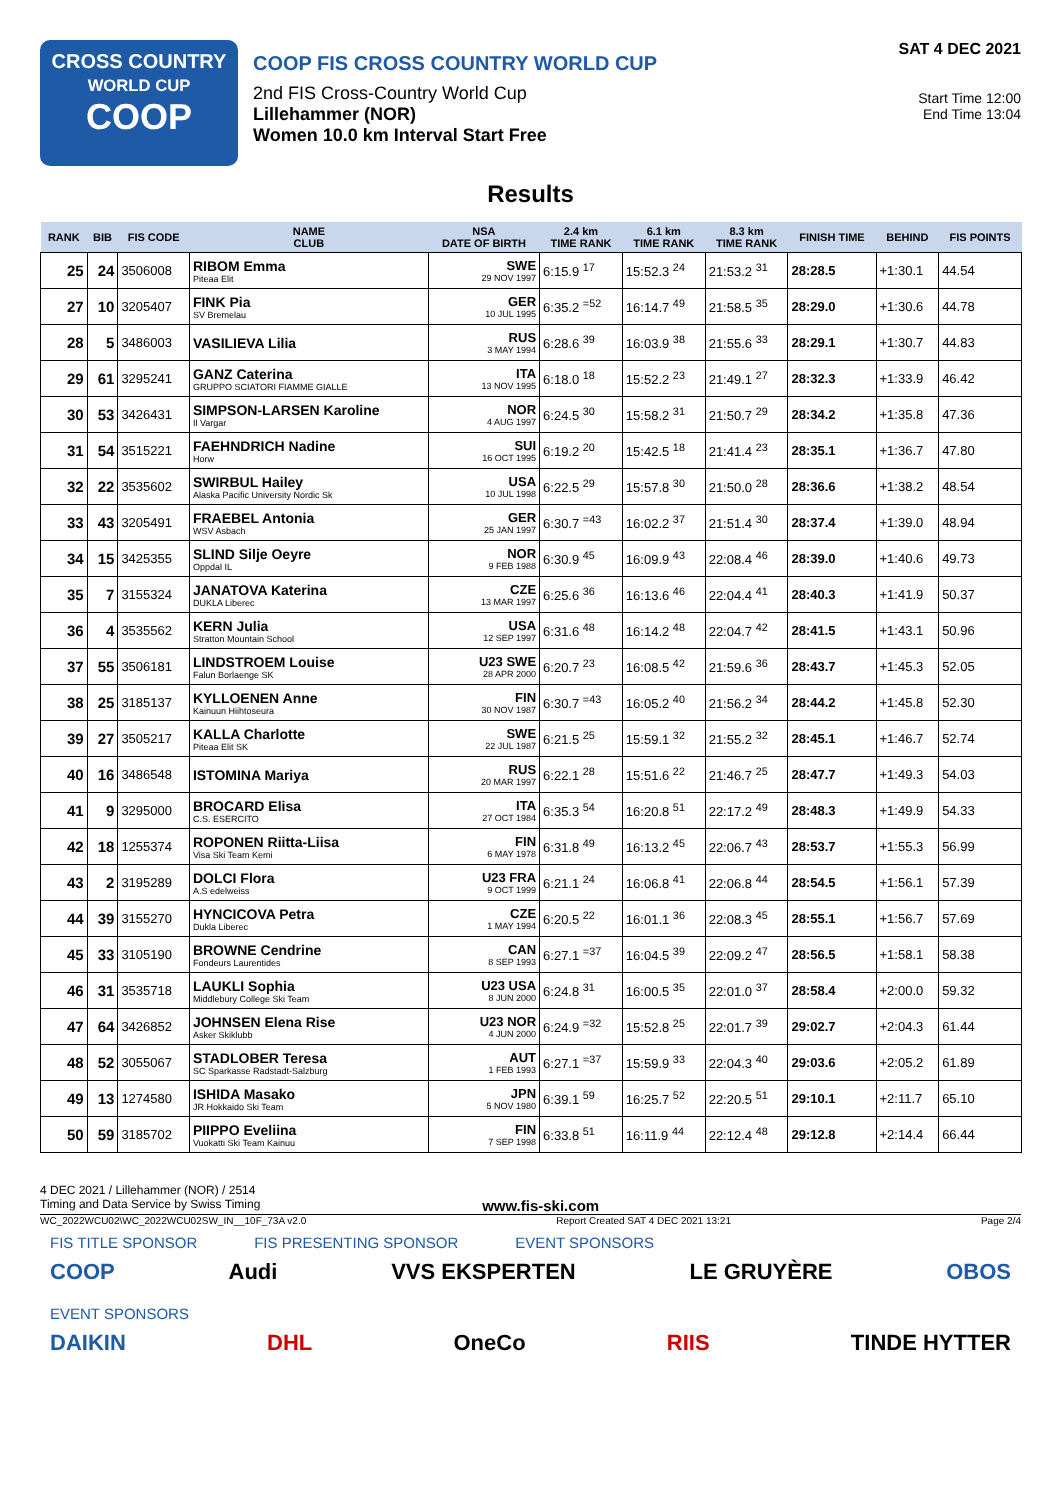CROSS COUNTRY
WORLD CUP
COOP
COOP FIS CROSS COUNTRY WORLD CUP
2nd FIS Cross-Country World Cup
Lillehammer (NOR)
Women 10.0 km Interval Start Free
SAT 4 DEC 2021
Start Time 12:00
End Time 13:04
Results
| RANK | BIB | FIS CODE | NAME CLUB | NSA DATE OF BIRTH | 2.4 km TIME RANK | 6.1 km TIME RANK | 8.3 km TIME RANK | FINISH TIME | BEHIND | FIS POINTS |
| --- | --- | --- | --- | --- | --- | --- | --- | --- | --- | --- |
| 25 | 24 | 3506008 | RIBOM Emma Piteaa Elit | SWE 29 NOV 1997 | 6:15.9 <sup>17</sup> | 15:52.3 <sup>24</sup> | 21:53.2 <sup>31</sup> | 28:28.5 | +1:30.1 | 44.54 |
| 27 | 10 | 3205407 | FINK Pia SV Bremelau | GER 10 JUL 1995 | 6:35.2 <sup>=52</sup> | 16:14.7 <sup>49</sup> | 21:58.5 <sup>35</sup> | 28:29.0 | +1:30.6 | 44.78 |
| 28 | 5 | 3486003 | VASILIEVA Lilia | RUS 3 MAY 1994 | 6:28.6 <sup>39</sup> | 16:03.9 <sup>38</sup> | 21:55.6 <sup>33</sup> | 28:29.1 | +1:30.7 | 44.83 |
| 29 | 61 | 3295241 | GANZ Caterina GRUPPO SCIATORI FIAMME GIALLE | ITA 13 NOV 1995 | 6:18.0 <sup>18</sup> | 15:52.2 <sup>23</sup> | 21:49.1 <sup>27</sup> | 28:32.3 | +1:33.9 | 46.42 |
| 30 | 53 | 3426431 | SIMPSON-LARSEN Karoline Il Vargar | NOR 4 AUG 1997 | 6:24.5 <sup>30</sup> | 15:58.2 <sup>31</sup> | 21:50.7 <sup>29</sup> | 28:34.2 | +1:35.8 | 47.36 |
| 31 | 54 | 3515221 | FAEHNDRICH Nadine Horw | SUI 16 OCT 1995 | 6:19.2 <sup>20</sup> | 15:42.5 <sup>18</sup> | 21:41.4 <sup>23</sup> | 28:35.1 | +1:36.7 | 47.80 |
| 32 | 22 | 3535602 | SWIRBUL Hailey Alaska Pacific University Nordic Sk | USA 10 JUL 1998 | 6:22.5 <sup>29</sup> | 15:57.8 <sup>30</sup> | 21:50.0 <sup>28</sup> | 28:36.6 | +1:38.2 | 48.54 |
| 33 | 43 | 3205491 | FRAEBEL Antonia WSV Asbach | GER 25 JAN 1997 | 6:30.7 <sup>=43</sup> | 16:02.2 <sup>37</sup> | 21:51.4 <sup>30</sup> | 28:37.4 | +1:39.0 | 48.94 |
| 34 | 15 | 3425355 | SLIND Silje Oeyre Oppdal IL | NOR 9 FEB 1988 | 6:30.9 <sup>45</sup> | 16:09.9 <sup>43</sup> | 22:08.4 <sup>46</sup> | 28:39.0 | +1:40.6 | 49.73 |
| 35 | 7 | 3155324 | JANATOVA Katerina DUKLA Liberec | CZE 13 MAR 1997 | 6:25.6 <sup>36</sup> | 16:13.6 <sup>46</sup> | 22:04.4 <sup>41</sup> | 28:40.3 | +1:41.9 | 50.37 |
| 36 | 4 | 3535562 | KERN Julia Stratton Mountain School | USA 12 SEP 1997 | 6:31.6 <sup>48</sup> | 16:14.2 <sup>48</sup> | 22:04.7 <sup>42</sup> | 28:41.5 | +1:43.1 | 50.96 |
| 37 | 55 | 3506181 | LINDSTROEM Louise Falun Borlaenge SK | U23 SWE 28 APR 2000 | 6:20.7 <sup>23</sup> | 16:08.5 <sup>42</sup> | 21:59.6 <sup>36</sup> | 28:43.7 | +1:45.3 | 52.05 |
| 38 | 25 | 3185137 | KYLLOENEN Anne Kainuun Hiihtoseura | FIN 30 NOV 1987 | 6:30.7 <sup>=43</sup> | 16:05.2 <sup>40</sup> | 21:56.2 <sup>34</sup> | 28:44.2 | +1:45.8 | 52.30 |
| 39 | 27 | 3505217 | KALLA Charlotte Piteaa Elit SK | SWE 22 JUL 1987 | 6:21.5 <sup>25</sup> | 15:59.1 <sup>32</sup> | 21:55.2 <sup>32</sup> | 28:45.1 | +1:46.7 | 52.74 |
| 40 | 16 | 3486548 | ISTOMINA Mariya | RUS 20 MAR 1997 | 6:22.1 <sup>28</sup> | 15:51.6 <sup>22</sup> | 21:46.7 <sup>25</sup> | 28:47.7 | +1:49.3 | 54.03 |
| 41 | 9 | 3295000 | BROCARD Elisa C.S. ESERCITO | ITA 27 OCT 1984 | 6:35.3 <sup>54</sup> | 16:20.8 <sup>51</sup> | 22:17.2 <sup>49</sup> | 28:48.3 | +1:49.9 | 54.33 |
| 42 | 18 | 1255374 | ROPONEN Riitta-Liisa Visa Ski Team Kemi | FIN 6 MAY 1978 | 6:31.8 <sup>49</sup> | 16:13.2 <sup>45</sup> | 22:06.7 <sup>43</sup> | 28:53.7 | +1:55.3 | 56.99 |
| 43 | 2 | 3195289 | DOLCI Flora A.S edelweiss | U23 FRA 9 OCT 1999 | 6:21.1 <sup>24</sup> | 16:06.8 <sup>41</sup> | 22:06.8 <sup>44</sup> | 28:54.5 | +1:56.1 | 57.39 |
| 44 | 39 | 3155270 | HYNCICOVA Petra Dukla Liberec | CZE 1 MAY 1994 | 6:20.5 <sup>22</sup> | 16:01.1 <sup>36</sup> | 22:08.3 <sup>45</sup> | 28:55.1 | +1:56.7 | 57.69 |
| 45 | 33 | 3105190 | BROWNE Cendrine Fondeurs Laurentides | CAN 8 SEP 1993 | 6:27.1 <sup>=37</sup> | 16:04.5 <sup>39</sup> | 22:09.2 <sup>47</sup> | 28:56.5 | +1:58.1 | 58.38 |
| 46 | 31 | 3535718 | LAUKLI Sophia Middlebury College Ski Team | U23 USA 8 JUN 2000 | 6:24.8 <sup>31</sup> | 16:00.5 <sup>35</sup> | 22:01.0 <sup>37</sup> | 28:58.4 | +2:00.0 | 59.32 |
| 47 | 64 | 3426852 | JOHNSEN Elena Rise Asker Skiklubb | U23 NOR 4 JUN 2000 | 6:24.9 <sup>=32</sup> | 15:52.8 <sup>25</sup> | 22:01.7 <sup>39</sup> | 29:02.7 | +2:04.3 | 61.44 |
| 48 | 52 | 3055067 | STADLOBER Teresa SC Sparkasse Radstadt-Salzburg | AUT 1 FEB 1993 | 6:27.1 <sup>=37</sup> | 15:59.9 <sup>33</sup> | 22:04.3 <sup>40</sup> | 29:03.6 | +2:05.2 | 61.89 |
| 49 | 13 | 1274580 | ISHIDA Masako JR Hokkaido Ski Team | JPN 5 NOV 1980 | 6:39.1 <sup>59</sup> | 16:25.7 <sup>52</sup> | 22:20.5 <sup>51</sup> | 29:10.1 | +2:11.7 | 65.10 |
| 50 | 59 | 3185702 | PIIPPO Eveliina Vuokatti Ski Team Kainuu | FIN 7 SEP 1998 | 6:33.8 <sup>51</sup> | 16:11.9 <sup>44</sup> | 22:12.4 <sup>48</sup> | 29:12.8 | +2:14.4 | 66.44 |
4 DEC 2021 / Lillehammer (NOR) / 2514
Timing and Data Service by Swiss Timing www.fis-ski.com
WC_2022WCU02\WC_2022WCU02SW_IN__10F_73A v2.0 Report Created SAT 4 DEC 2021 13:21 Page 2/4
FIS TITLE SPONSOR FIS PRESENTING SPONSOR EVENT SPONSORS
COOP Audi VVS EKSPERTEN LE GRUYÈRE OBOS
EVENT SPONSORS
DAIKIN DHL OneCo RIIS TINDE HYTTER